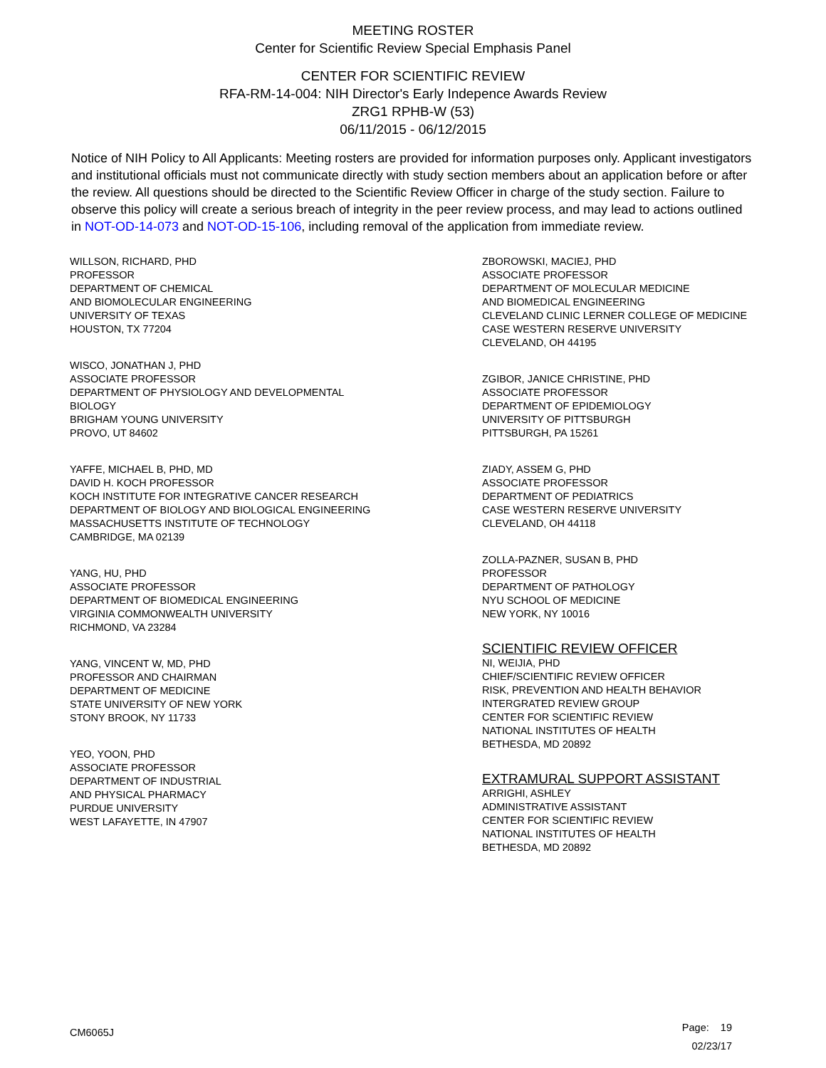MEETING ROSTER
Center for Scientific Review Special Emphasis Panel
CENTER FOR SCIENTIFIC REVIEW
RFA-RM-14-004: NIH Director's Early Indepence Awards Review
ZRG1 RPHB-W (53)
06/11/2015 - 06/12/2015
Notice of NIH Policy to All Applicants: Meeting rosters are provided for information purposes only. Applicant investigators and institutional officials must not communicate directly with study section members about an application before or after the review. All questions should be directed to the Scientific Review Officer in charge of the study section. Failure to observe this policy will create a serious breach of integrity in the peer review process, and may lead to actions outlined in NOT-OD-14-073 and NOT-OD-15-106, including removal of the application from immediate review.
WILLSON, RICHARD, PHD
PROFESSOR
DEPARTMENT OF CHEMICAL
AND BIOMOLECULAR ENGINEERING
UNIVERSITY OF TEXAS
HOUSTON, TX 77204
WISCO, JONATHAN J, PHD
ASSOCIATE PROFESSOR
DEPARTMENT OF PHYSIOLOGY AND DEVELOPMENTAL
BIOLOGY
BRIGHAM YOUNG UNIVERSITY
PROVO, UT 84602
YAFFE, MICHAEL B, PHD, MD
DAVID H. KOCH PROFESSOR
KOCH INSTITUTE FOR INTEGRATIVE CANCER RESEARCH
DEPARTMENT OF BIOLOGY AND BIOLOGICAL ENGINEERING
MASSACHUSETTS INSTITUTE OF TECHNOLOGY
CAMBRIDGE, MA 02139
YANG, HU, PHD
ASSOCIATE PROFESSOR
DEPARTMENT OF BIOMEDICAL ENGINEERING
VIRGINIA COMMONWEALTH UNIVERSITY
RICHMOND, VA 23284
YANG, VINCENT W, MD, PHD
PROFESSOR AND CHAIRMAN
DEPARTMENT OF MEDICINE
STATE UNIVERSITY OF NEW YORK
STONY BROOK, NY 11733
YEO, YOON, PHD
ASSOCIATE PROFESSOR
DEPARTMENT OF INDUSTRIAL
AND PHYSICAL PHARMACY
PURDUE UNIVERSITY
WEST LAFAYETTE, IN 47907
ZBOROWSKI, MACIEJ, PHD
ASSOCIATE PROFESSOR
DEPARTMENT OF MOLECULAR MEDICINE
AND BIOMEDICAL ENGINEERING
CLEVELAND CLINIC LERNER COLLEGE OF MEDICINE
CASE WESTERN RESERVE UNIVERSITY
CLEVELAND, OH 44195
ZGIBOR, JANICE CHRISTINE, PHD
ASSOCIATE PROFESSOR
DEPARTMENT OF EPIDEMIOLOGY
UNIVERSITY OF PITTSBURGH
PITTSBURGH, PA 15261
ZIADY, ASSEM G, PHD
ASSOCIATE PROFESSOR
DEPARTMENT OF PEDIATRICS
CASE WESTERN RESERVE UNIVERSITY
CLEVELAND, OH 44118
ZOLLA-PAZNER, SUSAN B, PHD
PROFESSOR
DEPARTMENT OF PATHOLOGY
NYU SCHOOL OF MEDICINE
NEW YORK, NY 10016
SCIENTIFIC REVIEW OFFICER
NI, WEIJIA, PHD
CHIEF/SCIENTIFIC REVIEW OFFICER
RISK, PREVENTION AND HEALTH BEHAVIOR
INTERGRATED REVIEW GROUP
CENTER FOR SCIENTIFIC REVIEW
NATIONAL INSTITUTES OF HEALTH
BETHESDA, MD 20892
EXTRAMURAL SUPPORT ASSISTANT
ARRIGHI, ASHLEY
ADMINISTRATIVE ASSISTANT
CENTER FOR SCIENTIFIC REVIEW
NATIONAL INSTITUTES OF HEALTH
BETHESDA, MD 20892
CM6065J
Page: 19
02/23/17